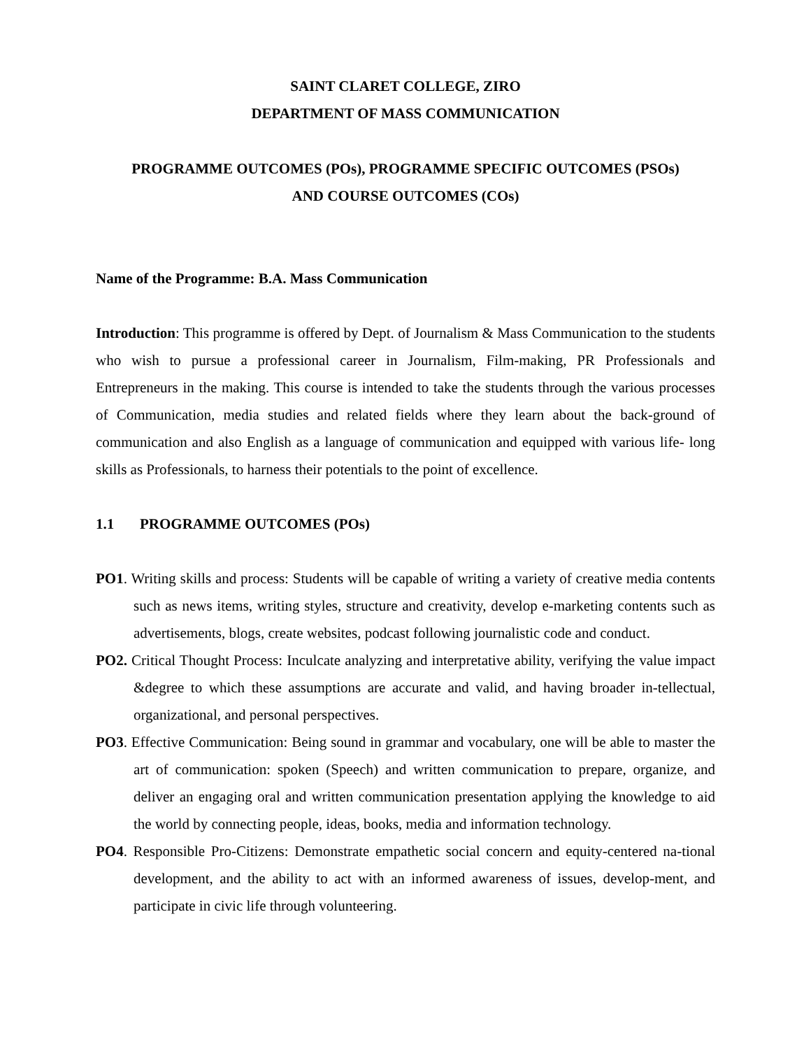SAINT CLARET COLLEGE, ZIRO
DEPARTMENT OF MASS COMMUNICATION
PROGRAMME OUTCOMES (POs), PROGRAMME SPECIFIC OUTCOMES (PSOs)
AND COURSE OUTCOMES (COs)
Name of the Programme: B.A. Mass Communication
Introduction: This programme is offered by Dept. of Journalism & Mass Communication to the students who wish to pursue a professional career in Journalism, Film-making, PR Professionals and Entrepreneurs in the making. This course is intended to take the students through the various processes of Communication, media studies and related fields where they learn about the back-ground of communication and also English as a language of communication and equipped with various life- long skills as Professionals, to harness their potentials to the point of excellence.
1.1 PROGRAMME OUTCOMES (POs)
PO1. Writing skills and process: Students will be capable of writing a variety of creative media contents such as news items, writing styles, structure and creativity, develop e-marketing contents such as advertisements, blogs, create websites, podcast following journalistic code and conduct.
PO2. Critical Thought Process: Inculcate analyzing and interpretative ability, verifying the value impact &degree to which these assumptions are accurate and valid, and having broader in-tellectual, organizational, and personal perspectives.
PO3. Effective Communication: Being sound in grammar and vocabulary, one will be able to master the art of communication: spoken (Speech) and written communication to prepare, organize, and deliver an engaging oral and written communication presentation applying the knowledge to aid the world by connecting people, ideas, books, media and information technology.
PO4. Responsible Pro-Citizens: Demonstrate empathetic social concern and equity-centered na-tional development, and the ability to act with an informed awareness of issues, develop-ment, and participate in civic life through volunteering.